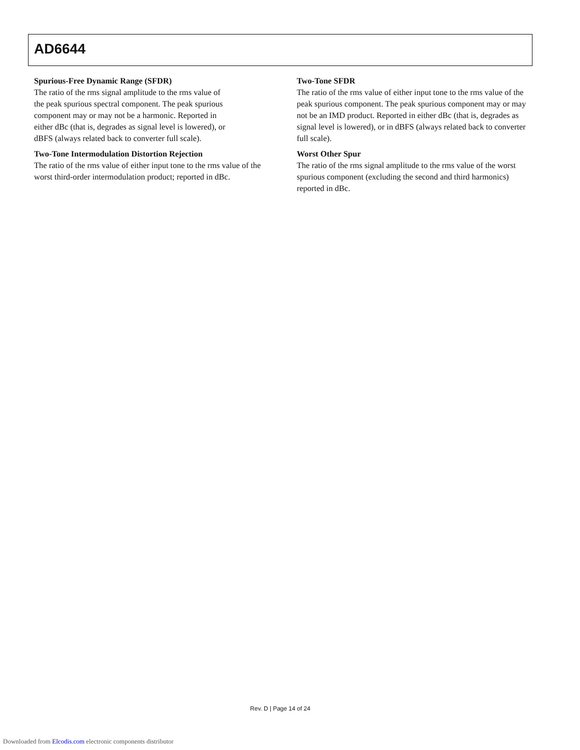AD6644
Spurious-Free Dynamic Range (SFDR)
The ratio of the rms signal amplitude to the rms value of
the peak spurious spectral component. The peak spurious
component may or may not be a harmonic. Reported in
either dBc (that is, degrades as signal level is lowered), or
dBFS (always related back to converter full scale).
Two-Tone Intermodulation Distortion Rejection
The ratio of the rms value of either input tone to the rms value of the worst third-order intermodulation product; reported in dBc.
Two-Tone SFDR
The ratio of the rms value of either input tone to the rms value of the peak spurious component. The peak spurious component may or may not be an IMD product. Reported in either dBc (that is, degrades as signal level is lowered), or in dBFS (always related back to converter full scale).
Worst Other Spur
The ratio of the rms signal amplitude to the rms value of the worst spurious component (excluding the second and third harmonics) reported in dBc.
Rev. D | Page 14 of 24
Downloaded from Elcodis.com electronic components distributor